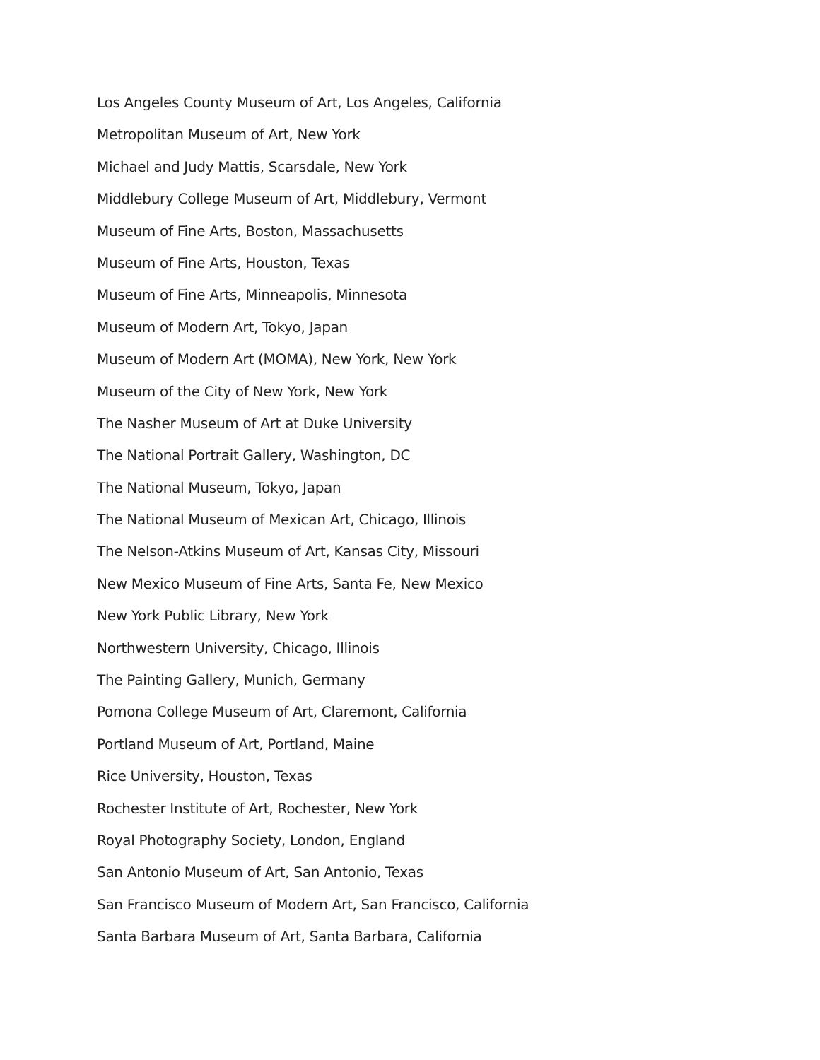Los Angeles County Museum of Art, Los Angeles, California
Metropolitan Museum of Art, New York
Michael and Judy Mattis, Scarsdale, New York
Middlebury College Museum of Art, Middlebury, Vermont
Museum of Fine Arts, Boston, Massachusetts
Museum of Fine Arts, Houston, Texas
Museum of Fine Arts, Minneapolis, Minnesota
Museum of Modern Art, Tokyo, Japan
Museum of Modern Art (MOMA), New York, New York
Museum of the City of New York, New York
The Nasher Museum of Art at Duke University
The National Portrait Gallery, Washington, DC
The National Museum, Tokyo, Japan
The National Museum of Mexican Art, Chicago, Illinois
The Nelson-Atkins Museum of Art, Kansas City, Missouri
New Mexico Museum of Fine Arts, Santa Fe, New Mexico
New York Public Library, New York
Northwestern University, Chicago, Illinois
The Painting Gallery, Munich, Germany
Pomona College Museum of Art, Claremont, California
Portland Museum of Art, Portland, Maine
Rice University, Houston, Texas
Rochester Institute of Art, Rochester, New York
Royal Photography Society, London, England
San Antonio Museum of Art, San Antonio, Texas
San Francisco Museum of Modern Art, San Francisco, California
Santa Barbara Museum of Art, Santa Barbara, California